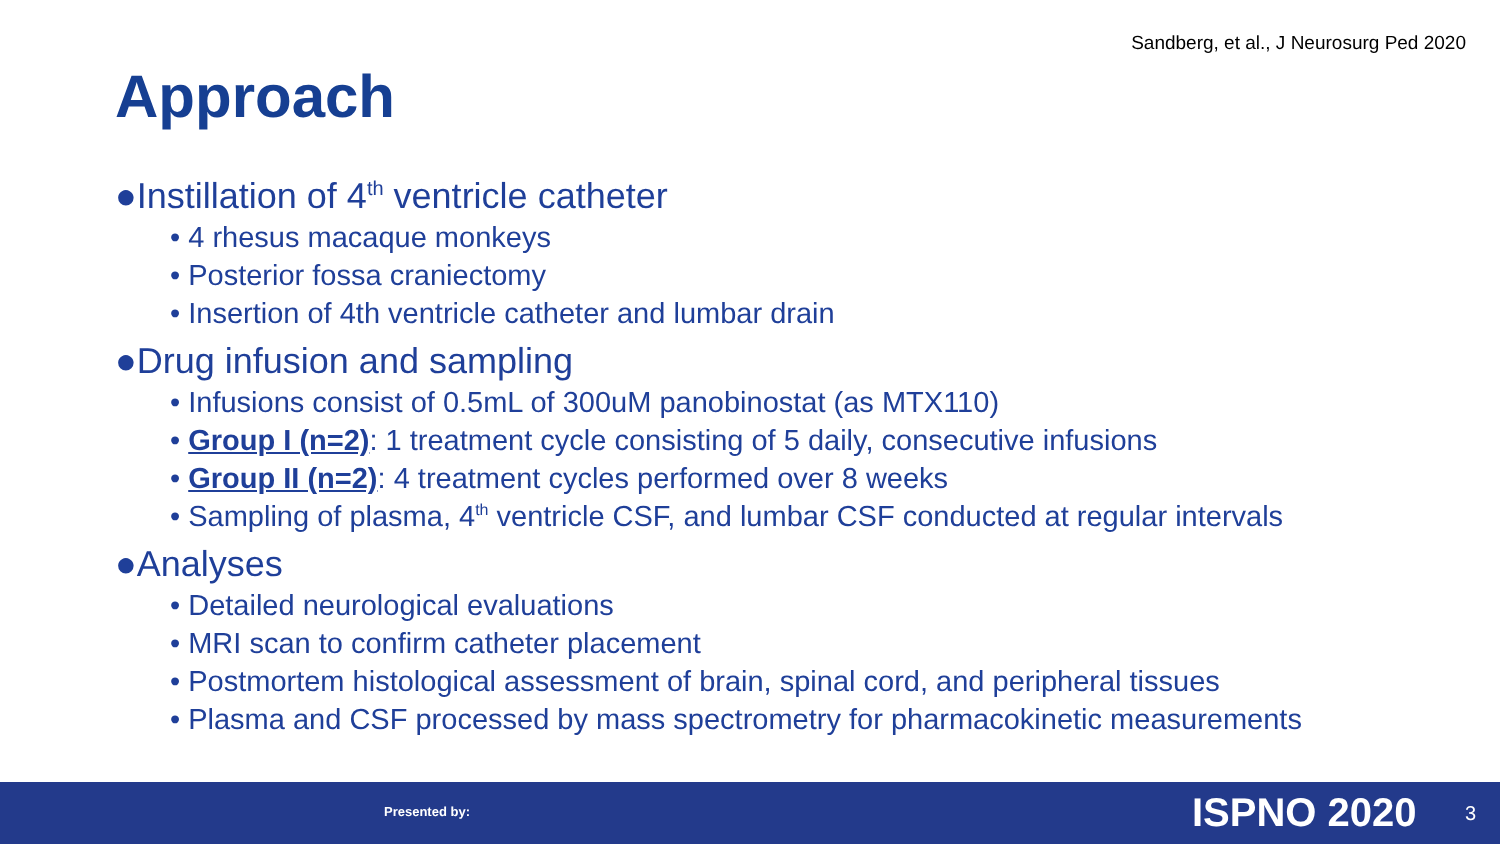Sandberg, et al., J Neurosurg Ped 2020
Approach
●Instillation of 4<sup>th</sup> ventricle catheter
• 4 rhesus macaque monkeys
• Posterior fossa craniectomy
• Insertion of 4th ventricle catheter and lumbar drain
●Drug infusion and sampling
• Infusions consist of 0.5mL of 300uM panobinostat (as MTX110)
• Group I (n=2): 1 treatment cycle consisting of 5 daily, consecutive infusions
• Group II (n=2): 4 treatment cycles performed over 8 weeks
• Sampling of plasma, 4<sup>th</sup> ventricle CSF, and lumbar CSF conducted at regular intervals
●Analyses
• Detailed neurological evaluations
• MRI scan to confirm catheter placement
• Postmortem histological assessment of brain, spinal cord, and peripheral tissues
• Plasma and CSF processed by mass spectrometry for pharmacokinetic measurements
Presented by: ISPNO 2020 3